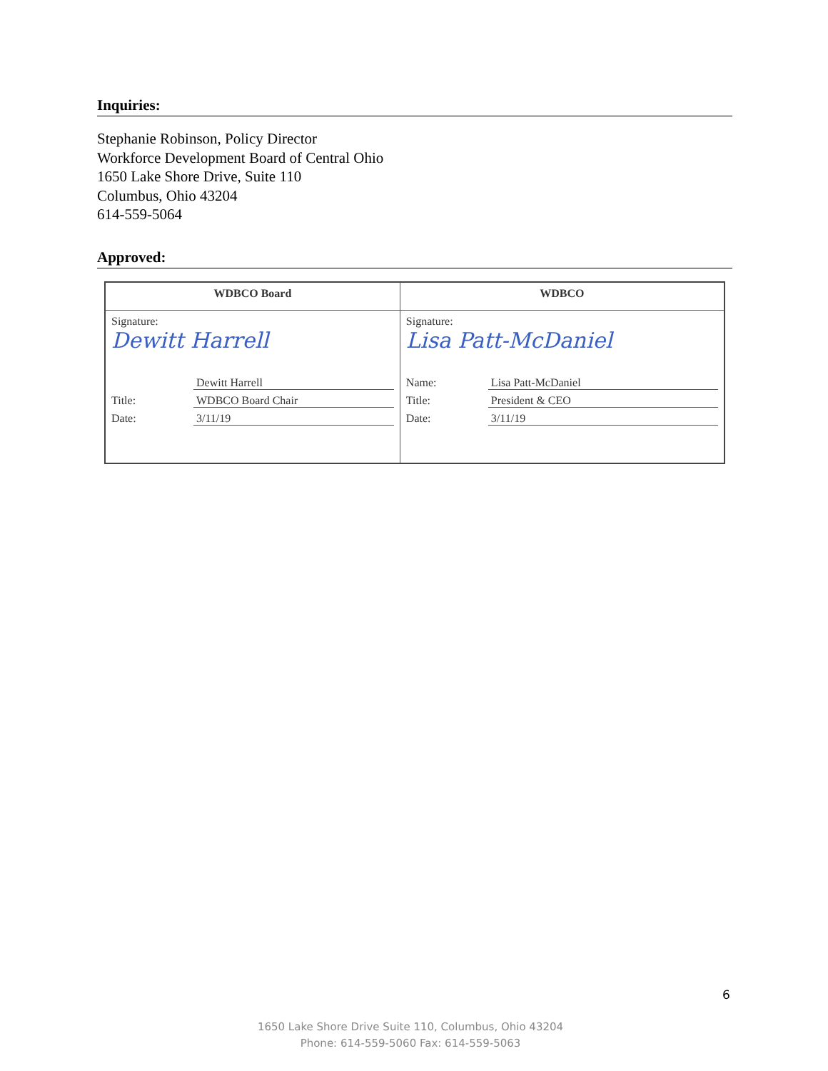Inquiries:
Stephanie Robinson, Policy Director
Workforce Development Board of Central Ohio
1650 Lake Shore Drive, Suite 110
Columbus, Ohio 43204
614-559-5064
Approved:
| WDBCO Board | WDBCO |
| Signature: Dewitt Harrell Dewitt Harrell Title: WDBCO Board Chair Date: 3/11/19 | Signature: Lisa Patt-McDaniel Name: Lisa Patt-McDaniel Title: President & CEO Date: 3/11/19 |
6
1650 Lake Shore Drive Suite 110, Columbus, Ohio 43204
Phone: 614-559-5060 Fax: 614-559-5063